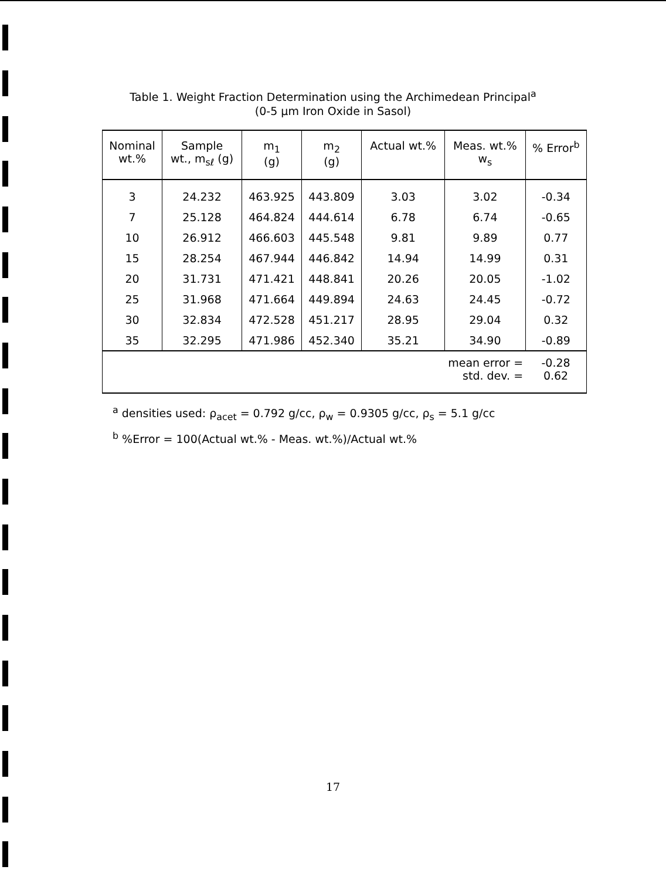Table 1. Weight Fraction Determination using the Archimedean Principal<sup>a</sup>
(0-5 μm Iron Oxide in Sasol)
| Nominal wt.% | Sample wt., m<sub>sℓ</sub> (g) | m<sub>1</sub> (g) | m<sub>2</sub> (g) | Actual wt.% | Meas. wt.% w<sub>s</sub> | % Error<sup>b</sup> |
| --- | --- | --- | --- | --- | --- | --- |
| 3 | 24.232 | 463.925 | 443.809 | 3.03 | 3.02 | -0.34 |
| 7 | 25.128 | 464.824 | 444.614 | 6.78 | 6.74 | -0.65 |
| 10 | 26.912 | 466.603 | 445.548 | 9.81 | 9.89 | 0.77 |
| 15 | 28.254 | 467.944 | 446.842 | 14.94 | 14.99 | 0.31 |
| 20 | 31.731 | 471.421 | 448.841 | 20.26 | 20.05 | -1.02 |
| 25 | 31.968 | 471.664 | 449.894 | 24.63 | 24.45 | -0.72 |
| 30 | 32.834 | 472.528 | 451.217 | 28.95 | 29.04 | 0.32 |
| 35 | 32.295 | 471.986 | 452.340 | 35.21 | 34.90 | -0.89 |
| mean error = std. dev. = | | | | | | -0.28 0.62 |
<sup>a</sup> densities used: ρ<sub>acet</sub> = 0.792 g/cc, ρ<sub>w</sub> = 0.9305 g/cc, ρ<sub>s</sub> = 5.1 g/cc
<sup>b</sup> %Error = 100(Actual wt.% - Meas. wt.%)/Actual wt.%
17